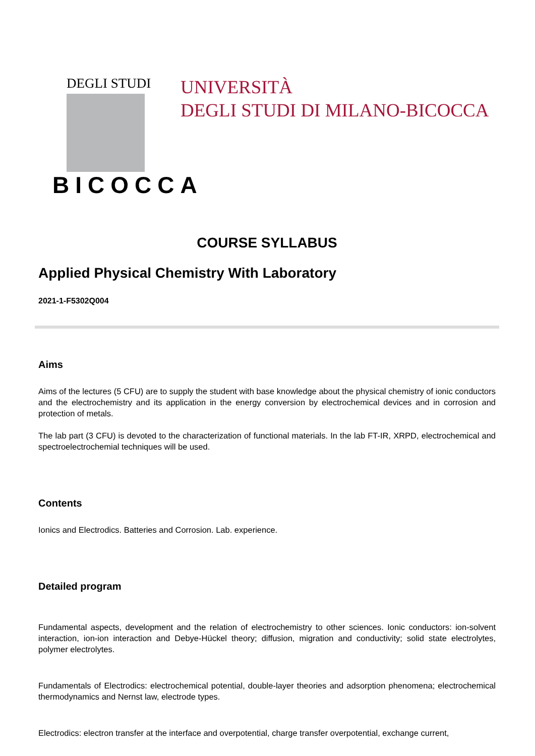DEGLI STUDI
BICOCCA
UNIVERSITÀ
DEGLI STUDI DI MILANO-BICOCCA
COURSE SYLLABUS
Applied Physical Chemistry With Laboratory
2021-1-F5302Q004
Aims
Aims of the lectures (5 CFU) are to supply the student with base knowledge about the physical chemistry of ionic conductors and the electrochemistry and its application in the energy conversion by electrochemical devices and in corrosion and protection of metals.
The lab part (3 CFU) is devoted to the characterization of functional materials. In the lab FT-IR, XRPD, electrochemical and spectroelectrochemial techniques will be used.
Contents
Ionics and Electrodics. Batteries and Corrosion. Lab. experience.
Detailed program
Fundamental aspects, development and the relation of electrochemistry to other sciences. Ionic conductors: ion-solvent interaction, ion-ion interaction and Debye-Hückel theory; diffusion, migration and conductivity; solid state electrolytes, polymer electrolytes.
Fundamentals of Electrodics: electrochemical potential, double-layer theories and adsorption phenomena; electrochemical thermodynamics and Nernst law, electrode types.
Electrodics: electron transfer at the interface and overpotential, charge transfer overpotential, exchange current,